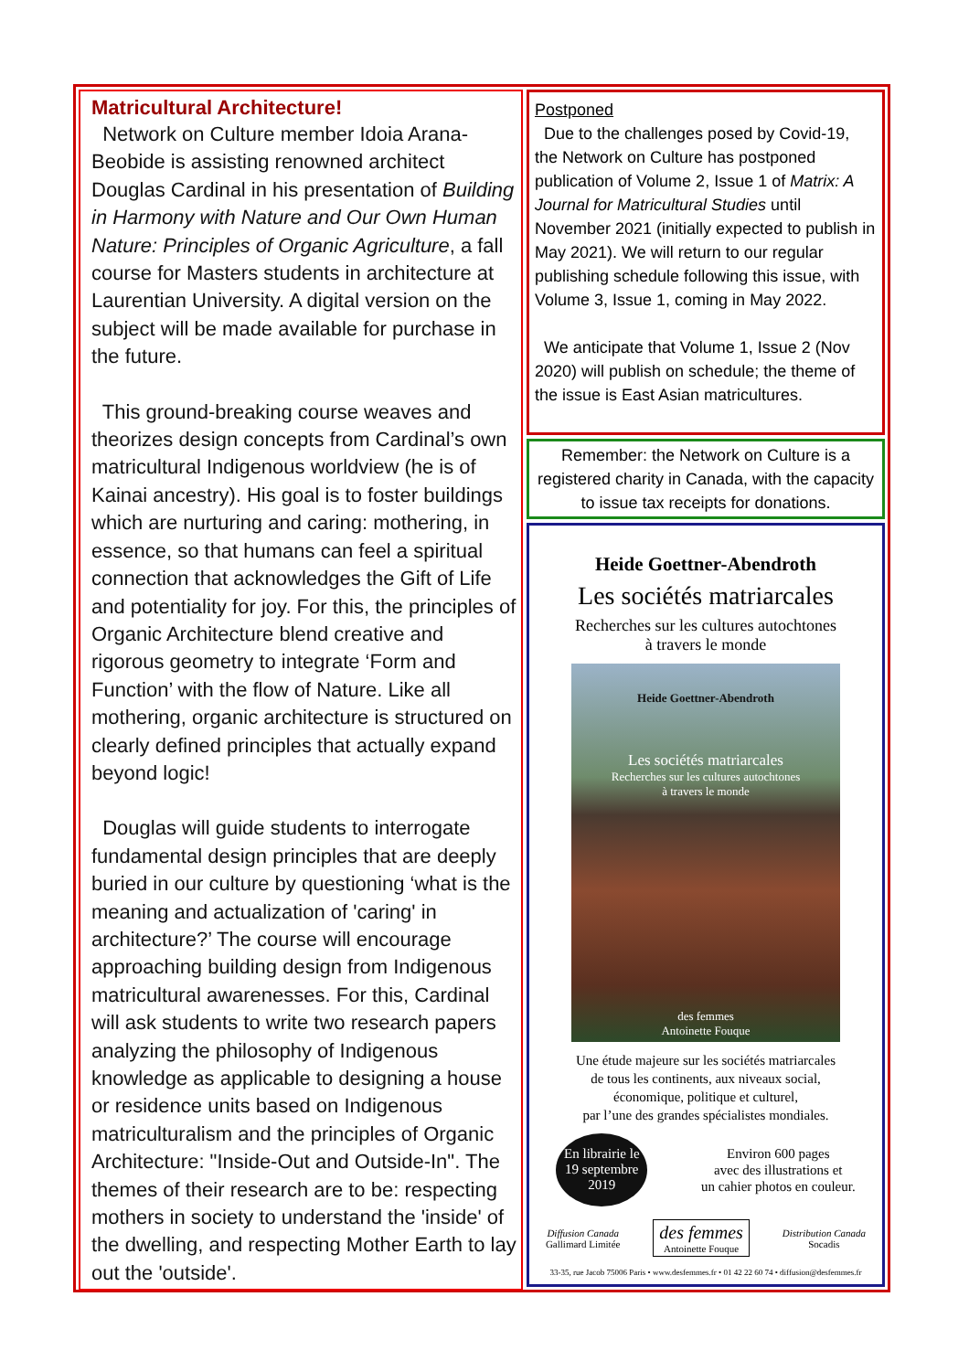Matricultural Architecture!
Network on Culture member Idoia Arana-Beobide is assisting renowned architect Douglas Cardinal in his presentation of Building in Harmony with Nature and Our Own Human Nature: Principles of Organic Agriculture, a fall course for Masters students in architecture at Laurentian University. A digital version on the subject will be made available for purchase in the future.
This ground-breaking course weaves and theorizes design concepts from Cardinal’s own matricultural Indigenous worldview (he is of Kainai ancestry). His goal is to foster buildings which are nurturing and caring: mothering, in essence, so that humans can feel a spiritual connection that acknowledges the Gift of Life and potentiality for joy. For this, the principles of Organic Architecture blend creative and rigorous geometry to integrate ‘Form and Function’ with the flow of Nature. Like all mothering, organic architecture is structured on clearly defined principles that actually expand beyond logic!
Douglas will guide students to interrogate fundamental design principles that are deeply buried in our culture by questioning ‘what is the meaning and actualization of 'caring' in architecture?’ The course will encourage approaching building design from Indigenous matricultural awarenesses. For this, Cardinal will ask students to write two research papers analyzing the philosophy of Indigenous knowledge as applicable to designing a house or residence units based on Indigenous matriculturalism and the principles of Organic Architecture: "Inside-Out and Outside-In". The themes of their research are to be: respecting mothers in society to understand the 'inside' of the dwelling, and respecting Mother Earth to lay out the 'outside'.
Postponed
Due to the challenges posed by Covid-19, the Network on Culture has postponed publication of Volume 2, Issue 1 of Matrix: A Journal for Matricultural Studies until November 2021 (initially expected to publish in May 2021). We will return to our regular publishing schedule following this issue, with Volume 3, Issue 1, coming in May 2022.
We anticipate that Volume 1, Issue 2 (Nov 2020) will publish on schedule; the theme of the issue is East Asian matricultures.
Remember: the Network on Culture is a registered charity in Canada, with the capacity to issue tax receipts for donations.
Heide Goettner-Abendroth
Les sociétés matriarcales
Recherches sur les cultures autochtones
à travers le monde
Heide Goettner-Abendroth
Les sociétés matriarcales
Recherches sur les cultures autochtones
à travers le monde
des femmes
Antoinette Fouque
Une étude majeure sur les sociétés matriarcales
de tous les continents, aux niveaux social,
économique, politique et culturel,
par l’une des grandes spécialistes mondiales.
En librairie le
19 septembre
2019
Environ 600 pages
avec des illustrations et
un cahier photos en couleur.
Diffusion Canada
Gallimard Limitée
des femmes
Antoinette Fouque
Distribution Canada
Socadis
33-35, rue Jacob 75006 Paris • www.desfemmes.fr • 01 42 22 60 74 • diffusion@desfemmes.fr